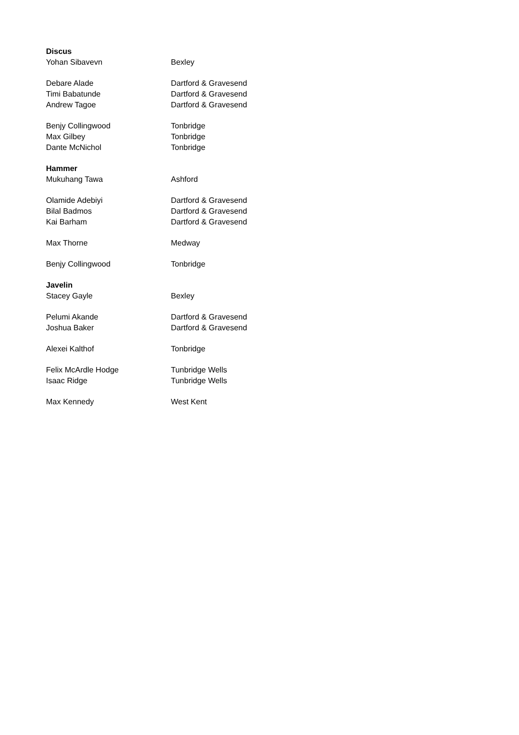| Discus | |
| Yohan Sibavevn | Bexley |
| Debare Alade | Dartford & Gravesend |
| Timi Babatunde | Dartford & Gravesend |
| Andrew Tagoe | Dartford & Gravesend |
| Benjy Collingwood | Tonbridge |
| Max Gilbey | Tonbridge |
| Dante McNichol | Tonbridge |
| Hammer | |
| Mukuhang Tawa | Ashford |
| Olamide Adebiyi | Dartford & Gravesend |
| Bilal Badmos | Dartford & Gravesend |
| Kai Barham | Dartford & Gravesend |
| Max Thorne | Medway |
| Benjy Collingwood | Tonbridge |
| Javelin | |
| Stacey Gayle | Bexley |
| Pelumi Akande | Dartford & Gravesend |
| Joshua Baker | Dartford & Gravesend |
| Alexei Kalthof | Tonbridge |
| Felix McArdle Hodge | Tunbridge Wells |
| Isaac Ridge | Tunbridge Wells |
| Max Kennedy | West Kent |